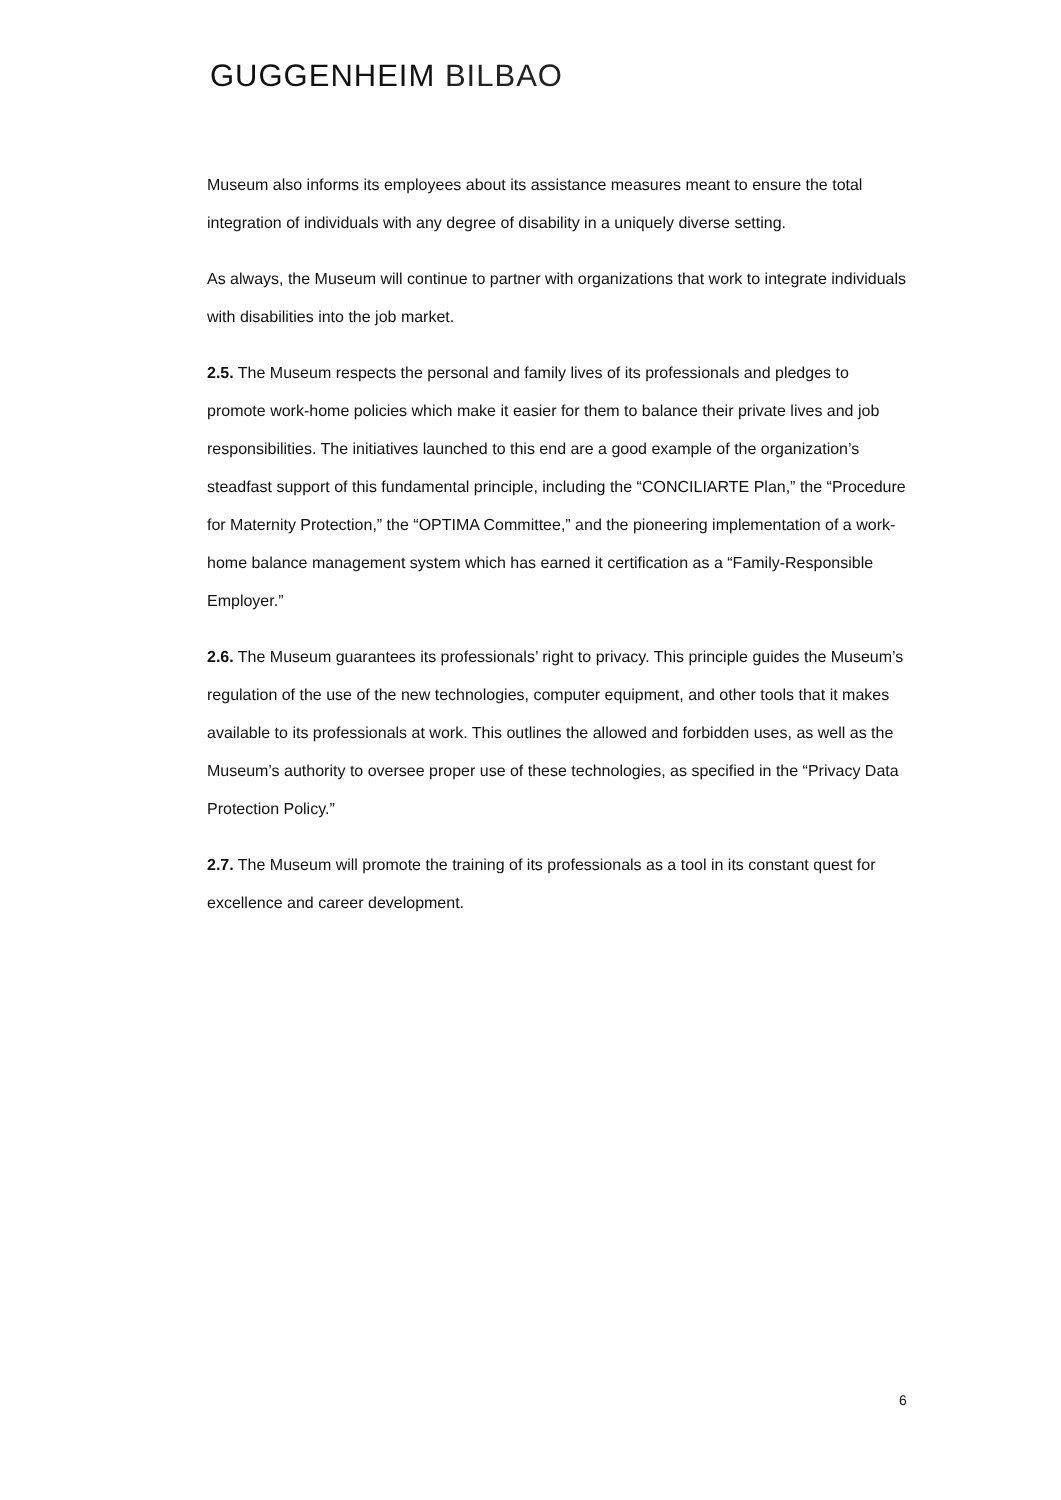GUGGENHEIM BILBAO
Museum also informs its employees about its assistance measures meant to ensure the total integration of individuals with any degree of disability in a uniquely diverse setting.
As always, the Museum will continue to partner with organizations that work to integrate individuals with disabilities into the job market.
2.5. The Museum respects the personal and family lives of its professionals and pledges to promote work-home policies which make it easier for them to balance their private lives and job responsibilities. The initiatives launched to this end are a good example of the organization’s steadfast support of this fundamental principle, including the “CONCILIARTE Plan,” the “Procedure for Maternity Protection,” the “OPTIMA Committee,” and the pioneering implementation of a work-home balance management system which has earned it certification as a “Family-Responsible Employer.”
2.6. The Museum guarantees its professionals’ right to privacy. This principle guides the Museum’s regulation of the use of the new technologies, computer equipment, and other tools that it makes available to its professionals at work. This outlines the allowed and forbidden uses, as well as the Museum’s authority to oversee proper use of these technologies, as specified in the “Privacy Data Protection Policy.”
2.7. The Museum will promote the training of its professionals as a tool in its constant quest for excellence and career development.
6